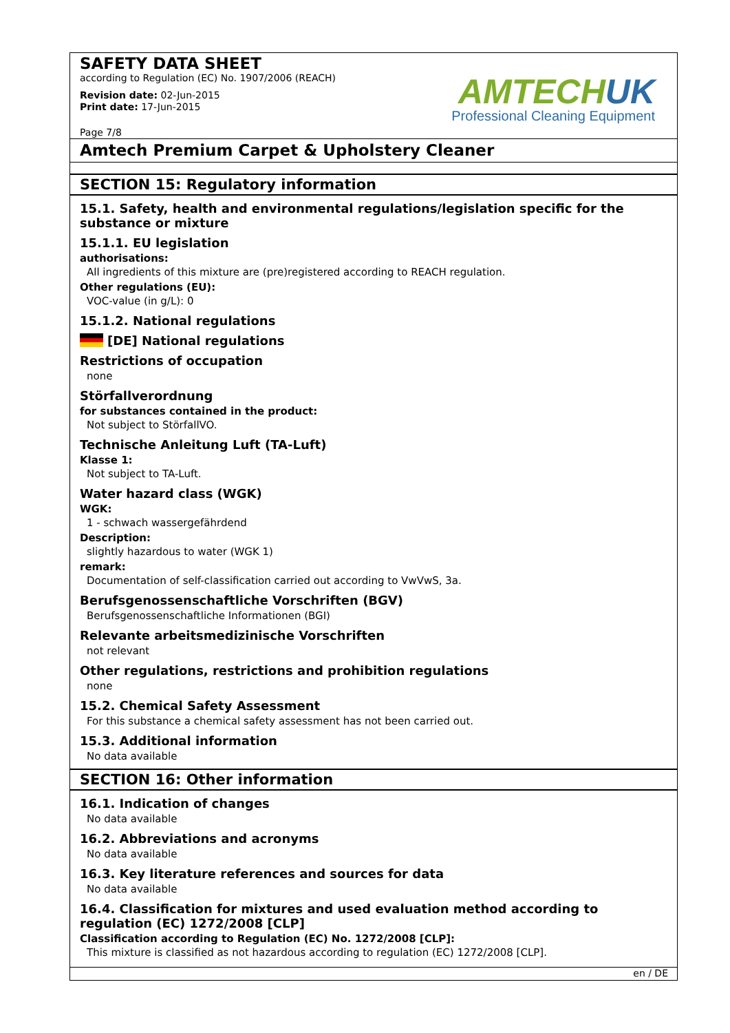SAFETY DATA SHEET
according to Regulation (EC) No. 1907/2006 (REACH)
Revision date: 02-Jun-2015
Print date: 17-Jun-2015
Page 7/8
AMTECHUK
Professional Cleaning Equipment
Amtech Premium Carpet & Upholstery Cleaner
SECTION 15: Regulatory information
15.1. Safety, health and environmental regulations/legislation specific for the substance or mixture
15.1.1. EU legislation
authorisations:
All ingredients of this mixture are (pre)registered according to REACH regulation.
Other regulations (EU):
VOC-value (in g/L): 0
15.1.2. National regulations
[DE] National regulations
Restrictions of occupation
none
Störfallverordnung
for substances contained in the product:
Not subject to StörfallVO.
Technische Anleitung Luft (TA-Luft)
Klasse 1:
Not subject to TA-Luft.
Water hazard class (WGK)
WGK:
1 - schwach wassergefährdend
Description:
slightly hazardous to water (WGK 1)
remark:
Documentation of self-classification carried out according to VwVwS, 3a.
Berufsgenossenschaftliche Vorschriften (BGV)
Berufsgenossenschaftliche Informationen (BGI)
Relevante arbeitsmedizinische Vorschriften
not relevant
Other regulations, restrictions and prohibition regulations
none
15.2. Chemical Safety Assessment
For this substance a chemical safety assessment has not been carried out.
15.3. Additional information
No data available
SECTION 16: Other information
16.1. Indication of changes
No data available
16.2. Abbreviations and acronyms
No data available
16.3. Key literature references and sources for data
No data available
16.4. Classification for mixtures and used evaluation method according to regulation (EC) 1272/2008 [CLP]
Classification according to Regulation (EC) No. 1272/2008 [CLP]:
This mixture is classified as not hazardous according to regulation (EC) 1272/2008 [CLP].
en / DE